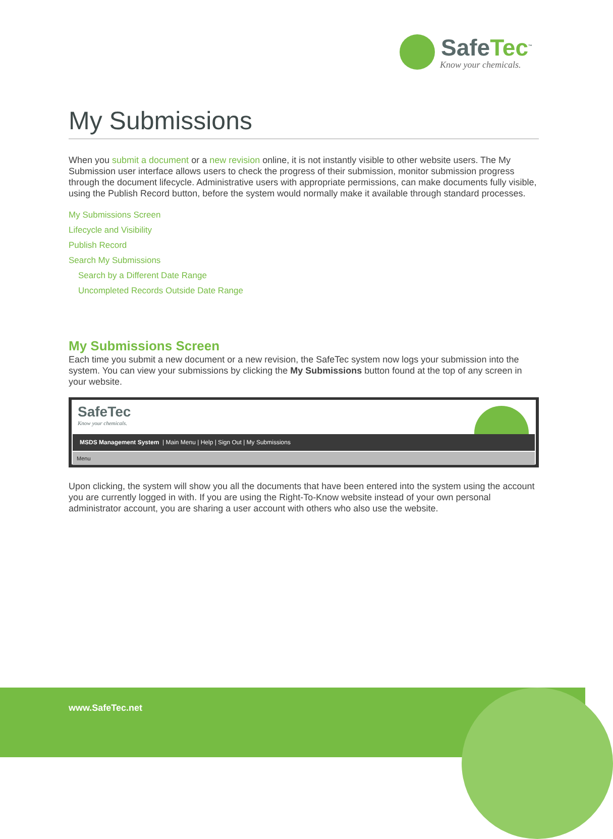SafeTec<sup>™</sup>
Know your chemicals.
My Submissions
When you submit a document or a new revision online, it is not instantly visible to other website users. The My Submission user interface allows users to check the progress of their submission, monitor submission progress through the document lifecycle. Administrative users with appropriate permissions, can make documents fully visible, using the Publish Record button, before the system would normally make it available through standard processes.
My Submissions Screen
Lifecycle and Visibility
Publish Record
Search My Submissions
Search by a Different Date Range
Uncompleted Records Outside Date Range
My Submissions Screen
Each time you submit a new document or a new revision, the SafeTec system now logs your submission into the system. You can view your submissions by clicking the My Submissions button found at the top of any screen in your website.
SafeTec
Know your chemicals.
MSDS Management System | Main Menu | Help | Sign Out | My Submissions
Menu
Upon clicking, the system will show you all the documents that have been entered into the system using the account you are currently logged in with. If you are using the Right-To-Know website instead of your own personal administrator account, you are sharing a user account with others who also use the website.
www.SafeTec.net